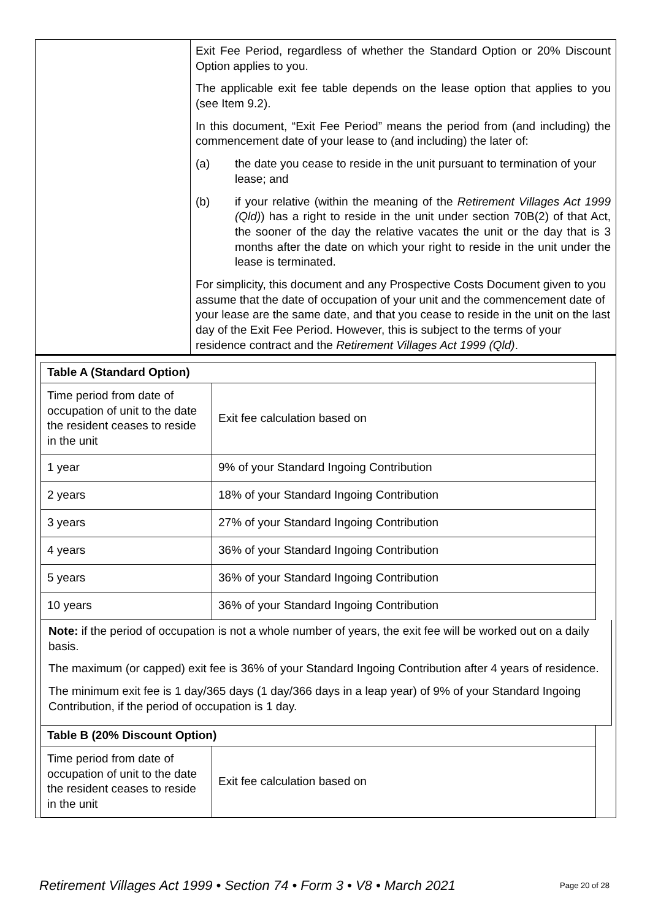| | Exit Fee Period, regardless of whether the Standard Option or 20% Discount Option applies to you. The applicable exit fee table depends on the lease option that applies to you (see Item 9.2). In this document, “Exit Fee Period” means the period from (and including) the commencement date of your lease to (and including) the later of: (a) the date you cease to reside in the unit pursuant to termination of your lease; and (b) if your relative (within the meaning of the Retirement Villages Act 1999 (Qld) ) has a right to reside in the unit under section 70B(2) of that Act, the sooner of the day the relative vacates the unit or the day that is 3 months after the date on which your right to reside in the unit under the lease is terminated. For simplicity, this document and any Prospective Costs Document given to you assume that the date of occupation of your unit and the commencement date of your lease are the same date, and that you cease to reside in the unit on the last day of the Exit Fee Period. However, this is subject to the terms of your residence contract and the Retirement Villages Act 1999 (Qld) . |
| Table A (Standard Option) | |
| Time period from date of occupation of unit to the date the resident ceases to reside in the unit | Exit fee calculation based on |
| 1 year | 9% of your Standard Ingoing Contribution |
| 2 years | 18% of your Standard Ingoing Contribution |
| 3 years | 27% of your Standard Ingoing Contribution |
| 4 years | 36% of your Standard Ingoing Contribution |
| 5 years | 36% of your Standard Ingoing Contribution |
| 10 years | 36% of your Standard Ingoing Contribution |
Note: if the period of occupation is not a whole number of years, the exit fee will be worked out on a daily basis.
The maximum (or capped) exit fee is 36% of your Standard Ingoing Contribution after 4 years of residence.
The minimum exit fee is 1 day/365 days (1 day/366 days in a leap year) of 9% of your Standard Ingoing Contribution, if the period of occupation is 1 day.
| Table B (20% Discount Option) | |
| Time period from date of occupation of unit to the date the resident ceases to reside in the unit | Exit fee calculation based on |
Retirement Villages Act 1999 • Section 74 • Form 3 • V8 • March 2021 Page 20 of 28